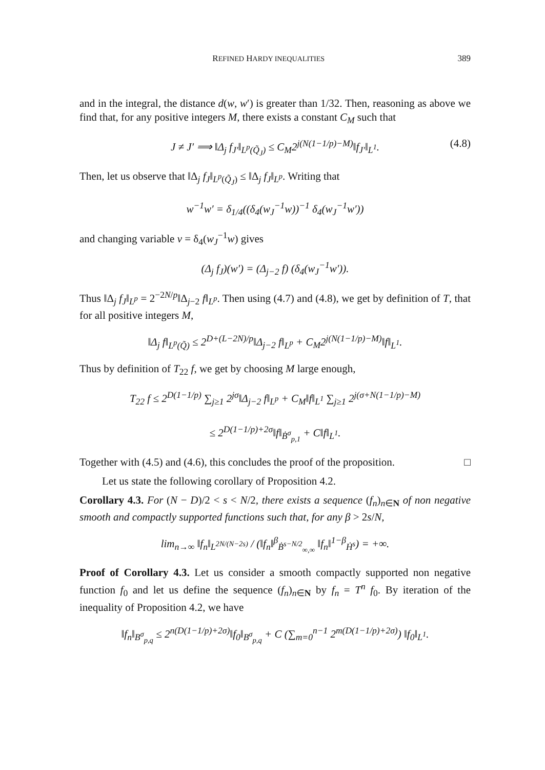REFINED HARDY INEQUALITIES 389
and in the integral, the distance d(w, w′) is greater than 1/32. Then, reasoning as above we find that, for any positive integers M, there exists a constant C<sub>M</sub> such that
J ≠ J′ ⟹ ‖Δ<sub>j</sub> f<sub>J′</sub>‖<sub>L<sup>p</sup>(Q̃<sub>J</sub>)</sub> ≤ C<sub>M</sub>2<sup>j(N(1−1/p)−M)</sup>‖f<sub>J′</sub>‖<sub>L<sup>1</sup></sub>. (4.8)
Then, let us observe that ‖Δ<sub>j</sub> f<sub>J</sub>‖<sub>L<sup>p</sup>(Q̃<sub>J</sub>)</sub> ≤ ‖Δ<sub>j</sub> f<sub>J</sub>‖<sub>L<sup>p</sup></sub>. Writing that
w<sup>−1</sup>w′ = δ<sub>1/4</sub>((δ<sub>4</sub>(w<sub>J</sub><sup>−1</sup>w))<sup>−1</sup> δ<sub>4</sub>(w<sub>J</sub><sup>−1</sup>w′))
and changing variable v = δ<sub>4</sub>(w<sub>J</sub><sup>−1</sup>w) gives
(Δ<sub>j</sub> f<sub>J</sub>)(w′) = (Δ<sub>j−2</sub> f) (δ<sub>4</sub>(w<sub>J</sub><sup>−1</sup>w′)).
Thus ‖Δ<sub>j</sub> f<sub>J</sub>‖<sub>L<sup>p</sup></sub> = 2<sup>−2N/p</sup>‖Δ<sub>j−2</sub> f‖<sub>L<sup>p</sup></sub>. Then using (4.7) and (4.8), we get by definition of T, that for all positive integers M,
‖Δ<sub>j</sub> f‖<sub>L<sup>p</sup>(Q̃)</sub> ≤ 2<sup>D+(L−2N)/p</sup>‖Δ<sub>j−2</sub> f‖<sub>L<sup>p</sup></sub> + C<sub>M</sub>2<sup>j(N(1−1/p)−M)</sup>‖f‖<sub>L<sup>1</sup></sub>.
Thus by definition of T<sub>22</sub> f, we get by choosing M large enough,
T<sub>22</sub> f ≤ 2<sup>D(1−1/p)</sup> ∑<sub>j≥1</sub> 2<sup>jσ</sup>‖Δ<sub>j−2</sub> f‖<sub>L<sup>p</sup></sub> + C<sub>M</sub>‖f‖<sub>L<sup>1</sup></sub> ∑<sub>j≥1</sub> 2<sup>j(σ+N(1−1/p)−M)</sup>
≤ 2<sup>D(1−1/p)+2σ</sup>‖f‖<sub>Ḃ<sup>σ</sup><sub>p,1</sub></sub> + C‖f‖<sub>L<sup>1</sup></sub>.
Together with (4.5) and (4.6), this concludes the proof of the proposition. □
Let us state the following corollary of Proposition 4.2.
Corollary 4.3. For (N − D)/2 < s < N/2, there exists a sequence (f<sub>n</sub>)<sub>n∈N</sub> of non negative smooth and compactly supported functions such that, for any β > 2s/N,
lim<sub>n→∞</sub> ‖f<sub>n</sub>‖<sub>L<sup>2N/(N−2s)</sup></sub> / (‖f<sub>n</sub>‖<sup>β</sup><sub>Ḃ<sup>s−N/2</sup><sub>∞,∞</sub></sub> ‖f<sub>n</sub>‖<sup>1−β</sup><sub>Ḣ<sup>s</sup></sub>) = +∞.
Proof of Corollary 4.3. Let us consider a smooth compactly supported non negative function f<sub>0</sub> and let us define the sequence (f<sub>n</sub>)<sub>n∈N</sub> by f<sub>n</sub> = T<sup>n</sup> f<sub>0</sub>. By iteration of the inequality of Proposition 4.2, we have
‖f<sub>n</sub>‖<sub>B<sup>σ</sup><sub>p,q</sub></sub> ≤ 2<sup>n(D(1−1/p)+2σ)</sup>‖f<sub>0</sub>‖<sub>B<sup>σ</sup><sub>p,q</sub></sub> + C (∑<sub>m=0</sub><sup>n−1</sup> 2<sup>m(D(1−1/p)+2σ)</sup>) ‖f<sub>0</sub>‖<sub>L<sup>1</sup></sub>.